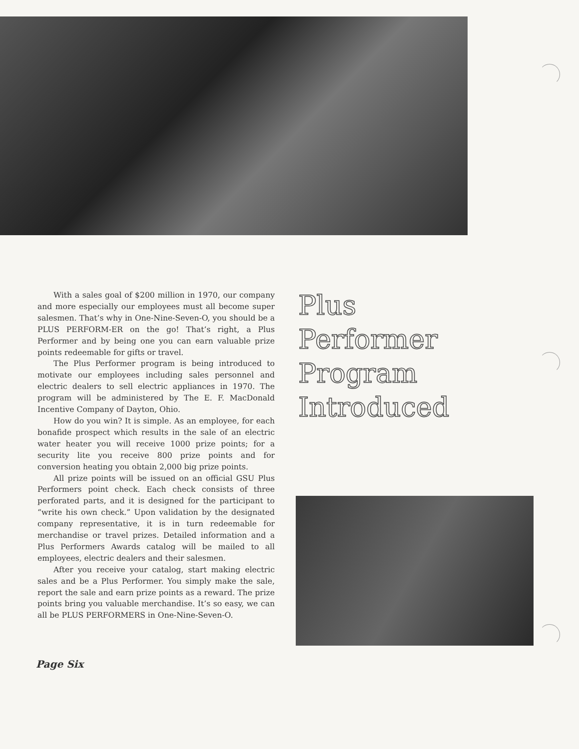With a sales goal of $200 million in 1970, our company and more especially our employees must all become super salesmen. That’s why in One-Nine-Seven-O, you should be a PLUS PERFORM-ER on the go! That’s right, a Plus Performer and by being one you can earn valuable prize points redeemable for gifts or travel.
The Plus Performer program is being introduced to motivate our employees including sales personnel and electric dealers to sell electric appliances in 1970. The program will be administered by The E. F. MacDonald Incentive Company of Dayton, Ohio.
How do you win? It is simple. As an employee, for each bonafide prospect which results in the sale of an electric water heater you will receive 1000 prize points; for a security lite you receive 800 prize points and for conversion heating you obtain 2,000 big prize points.
All prize points will be issued on an official GSU Plus Performers point check. Each check consists of three perforated parts, and it is designed for the participant to “write his own check.” Upon validation by the designated company representative, it is in turn redeemable for merchandise or travel prizes. Detailed information and a Plus Performers Awards catalog will be mailed to all employees, electric dealers and their salesmen.
After you receive your catalog, start making electric sales and be a Plus Performer. You simply make the sale, report the sale and earn prize points as a reward. The prize points bring you valuable merchandise. It’s so easy, we can all be PLUS PERFORMERS in One-Nine-Seven-O.
Plus
Performer
Program
Introduced
Page Six